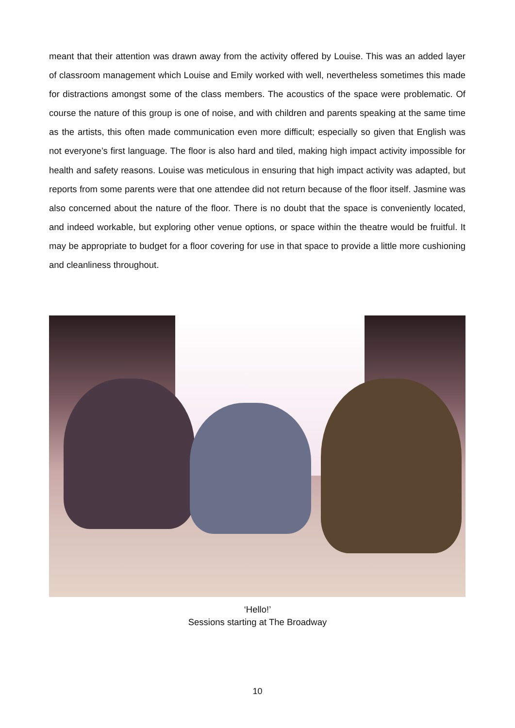meant that their attention was drawn away from the activity offered by Louise. This was an added layer of classroom management which Louise and Emily worked with well, nevertheless sometimes this made for distractions amongst some of the class members. The acoustics of the space were problematic. Of course the nature of this group is one of noise, and with children and parents speaking at the same time as the artists, this often made communication even more difficult; especially so given that English was not everyone’s first language. The floor is also hard and tiled, making high impact activity impossible for health and safety reasons. Louise was meticulous in ensuring that high impact activity was adapted, but reports from some parents were that one attendee did not return because of the floor itself. Jasmine was also concerned about the nature of the floor. There is no doubt that the space is conveniently located, and indeed workable, but exploring other venue options, or space within the theatre would be fruitful. It may be appropriate to budget for a floor covering for use in that space to provide a little more cushioning and cleanliness throughout.
‘Hello!’
Sessions starting at The Broadway
10